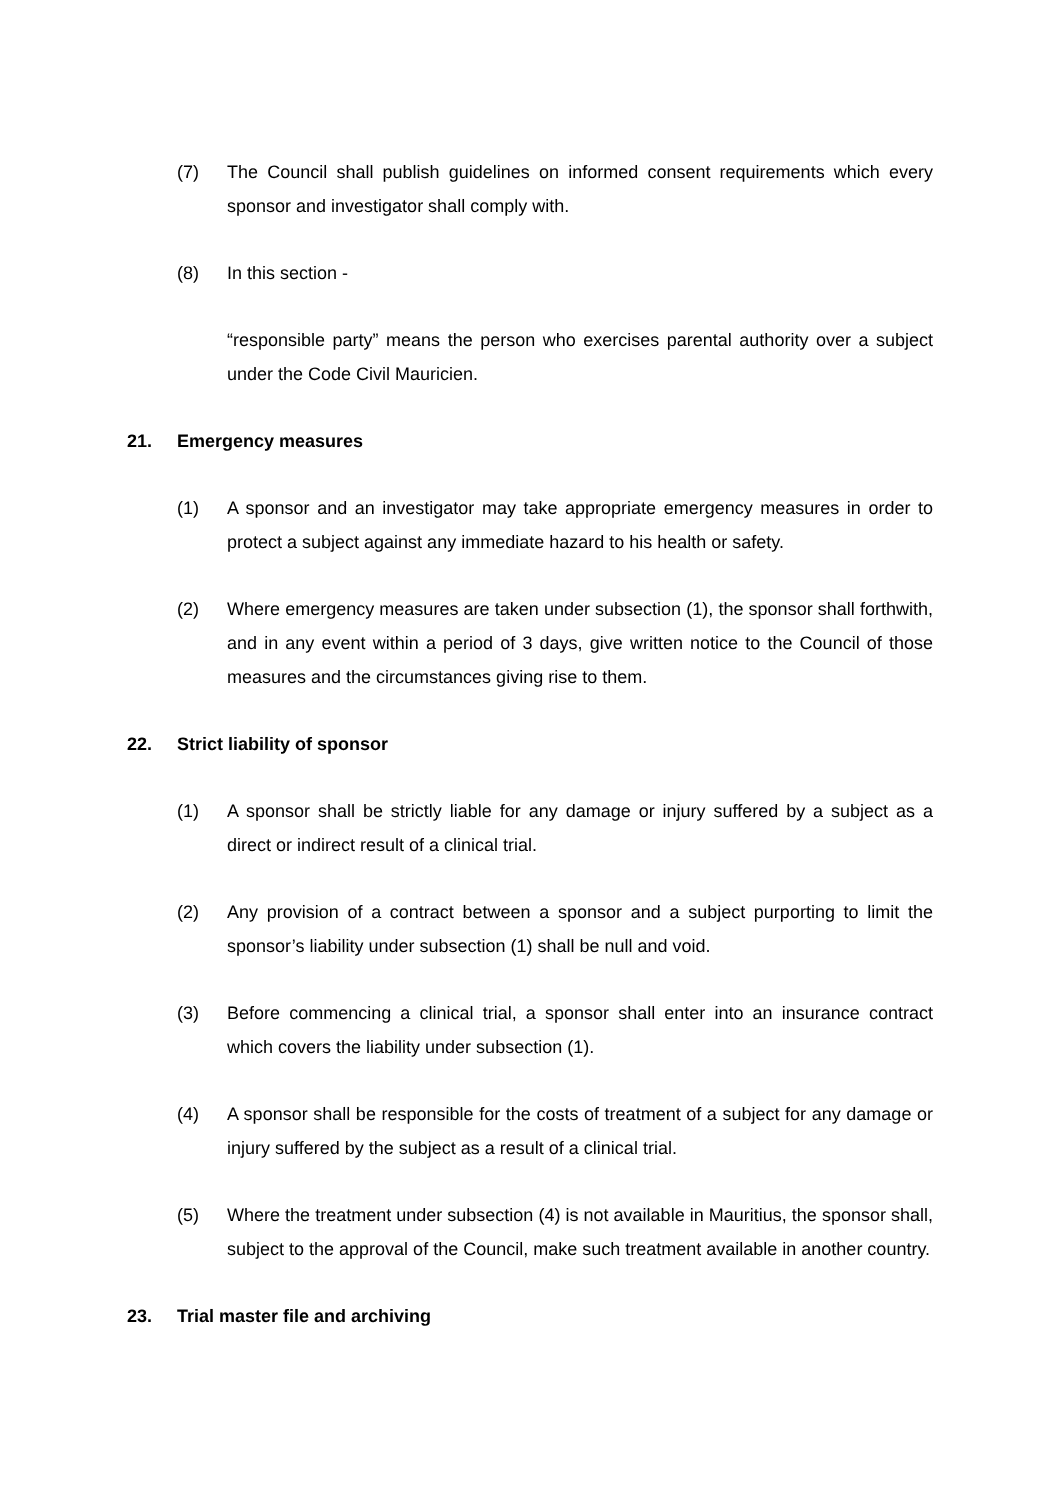(7) The Council shall publish guidelines on informed consent requirements which every sponsor and investigator shall comply with.
(8) In this section -
“responsible party” means the person who exercises parental authority over a subject under the Code Civil Mauricien.
21. Emergency measures
(1) A sponsor and an investigator may take appropriate emergency measures in order to protect a subject against any immediate hazard to his health or safety.
(2) Where emergency measures are taken under subsection (1), the sponsor shall forthwith, and in any event within a period of 3 days, give written notice to the Council of those measures and the circumstances giving rise to them.
22. Strict liability of sponsor
(1) A sponsor shall be strictly liable for any damage or injury suffered by a subject as a direct or indirect result of a clinical trial.
(2) Any provision of a contract between a sponsor and a subject purporting to limit the sponsor’s liability under subsection (1) shall be null and void.
(3) Before commencing a clinical trial, a sponsor shall enter into an insurance contract which covers the liability under subsection (1).
(4) A sponsor shall be responsible for the costs of treatment of a subject for any damage or injury suffered by the subject as a result of a clinical trial.
(5) Where the treatment under subsection (4) is not available in Mauritius, the sponsor shall, subject to the approval of the Council, make such treatment available in another country.
23. Trial master file and archiving